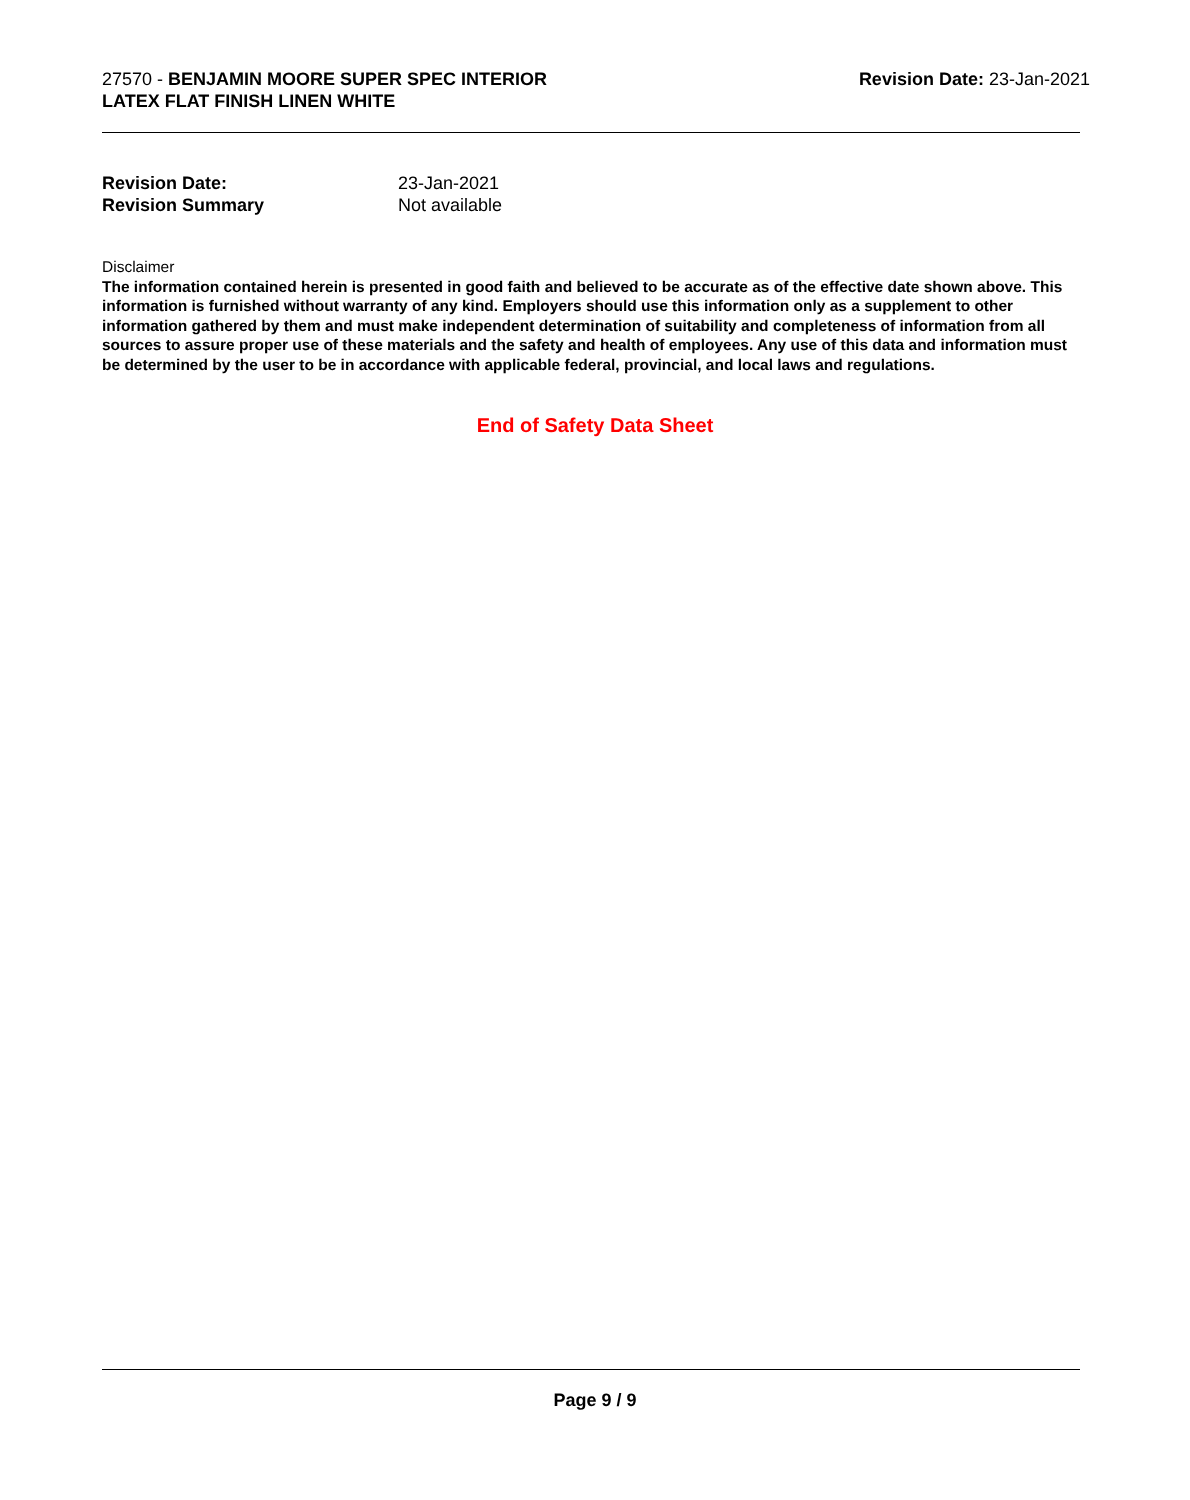27570 - BENJAMIN MOORE SUPER SPEC INTERIOR
LATEX FLAT FINISH LINEN WHITE
Revision Date: 23-Jan-2021
Revision Date: 23-Jan-2021
Revision Summary Not available
Disclaimer
The information contained herein is presented in good faith and believed to be accurate as of the effective date shown above. This information is furnished without warranty of any kind. Employers should use this information only as a supplement to other information gathered by them and must make independent determination of suitability and completeness of information from all sources to assure proper use of these materials and the safety and health of employees. Any use of this data and information must be determined by the user to be in accordance with applicable federal, provincial, and local laws and regulations.
End of Safety Data Sheet
Page 9 / 9